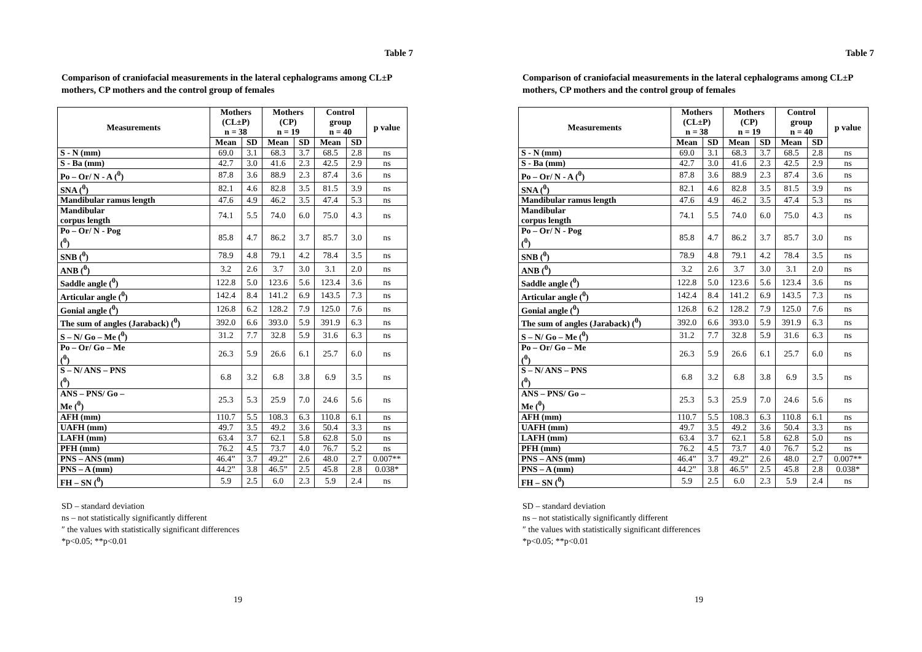Table 7
Comparison of craniofacial measurements in the lateral cephalograms among CL±P mothers, CP mothers and the control group of females
| Measurements | Mothers (CL±P) n = 38 | | Mothers (CP) n = 19 | | Control group n = 40 | | p value |
| --- | --- | --- | --- | --- | --- | --- | --- |
| | Mean | SD | Mean | SD | Mean | SD | |
| S - N (mm) | 69.0 | 3.1 | 68.3 | 3.7 | 68.5 | 2.8 | ns |
| S - Ba (mm) | 42.7 | 3.0 | 41.6 | 2.3 | 42.5 | 2.9 | ns |
| Po – Or/ N - A (<sup>0</sup>) | 87.8 | 3.6 | 88.9 | 2.3 | 87.4 | 3.6 | ns |
| SNA (<sup>0</sup>) | 82.1 | 4.6 | 82.8 | 3.5 | 81.5 | 3.9 | ns |
| Mandibular ramus length | 47.6 | 4.9 | 46.2 | 3.5 | 47.4 | 5.3 | ns |
| Mandibular corpus length | 74.1 | 5.5 | 74.0 | 6.0 | 75.0 | 4.3 | ns |
| Po – Or/ N - Pog (<sup>0</sup>) | 85.8 | 4.7 | 86.2 | 3.7 | 85.7 | 3.0 | ns |
| SNB (<sup>0</sup>) | 78.9 | 4.8 | 79.1 | 4.2 | 78.4 | 3.5 | ns |
| ANB (<sup>0</sup>) | 3.2 | 2.6 | 3.7 | 3.0 | 3.1 | 2.0 | ns |
| Saddle angle (<sup>0</sup>) | 122.8 | 5.0 | 123.6 | 5.6 | 123.4 | 3.6 | ns |
| Articular angle (<sup>0</sup>) | 142.4 | 8.4 | 141.2 | 6.9 | 143.5 | 7.3 | ns |
| Gonial angle (<sup>0</sup>) | 126.8 | 6.2 | 128.2 | 7.9 | 125.0 | 7.6 | ns |
| The sum of angles (Jaraback) (<sup>0</sup>) | 392.0 | 6.6 | 393.0 | 5.9 | 391.9 | 6.3 | ns |
| S – N/ Go – Me (<sup>0</sup>) | 31.2 | 7.7 | 32.8 | 5.9 | 31.6 | 6.3 | ns |
| Po – Or/ Go – Me (<sup>0</sup>) | 26.3 | 5.9 | 26.6 | 6.1 | 25.7 | 6.0 | ns |
| S – N/ ANS – PNS (<sup>0</sup>) | 6.8 | 3.2 | 6.8 | 3.8 | 6.9 | 3.5 | ns |
| ANS – PNS/ Go – Me (<sup>0</sup>) | 25.3 | 5.3 | 25.9 | 7.0 | 24.6 | 5.6 | ns |
| AFH (mm) | 110.7 | 5.5 | 108.3 | 6.3 | 110.8 | 6.1 | ns |
| UAFH (mm) | 49.7 | 3.5 | 49.2 | 3.6 | 50.4 | 3.3 | ns |
| LAFH (mm) | 63.4 | 3.7 | 62.1 | 5.8 | 62.8 | 5.0 | ns |
| PFH (mm) | 76.2 | 4.5 | 73.7 | 4.0 | 76.7 | 5.2 | ns |
| PNS – ANS (mm) | 46.4” | 3.7 | 49.2” | 2.6 | 48.0 | 2.7 | 0.007** |
| PNS – A (mm) | 44.2” | 3.8 | 46.5” | 2.5 | 45.8 | 2.8 | 0.038* |
| FH – SN (<sup>0</sup>) | 5.9 | 2.5 | 6.0 | 2.3 | 5.9 | 2.4 | ns |
SD – standard deviation
ns – not statistically significantly different
″ the values with statistically significant differences
*p<0.05; **p<0.01
19
Table 7
Comparison of craniofacial measurements in the lateral cephalograms among CL±P mothers, CP mothers and the control group of females
| Measurements | Mothers (CL±P) n = 38 | | Mothers (CP) n = 19 | | Control group n = 40 | | p value |
| --- | --- | --- | --- | --- | --- | --- | --- |
| | Mean | SD | Mean | SD | Mean | SD | |
| S - N (mm) | 69.0 | 3.1 | 68.3 | 3.7 | 68.5 | 2.8 | ns |
| S - Ba (mm) | 42.7 | 3.0 | 41.6 | 2.3 | 42.5 | 2.9 | ns |
| Po – Or/ N - A (<sup>0</sup>) | 87.8 | 3.6 | 88.9 | 2.3 | 87.4 | 3.6 | ns |
| SNA (<sup>0</sup>) | 82.1 | 4.6 | 82.8 | 3.5 | 81.5 | 3.9 | ns |
| Mandibular ramus length | 47.6 | 4.9 | 46.2 | 3.5 | 47.4 | 5.3 | ns |
| Mandibular corpus length | 74.1 | 5.5 | 74.0 | 6.0 | 75.0 | 4.3 | ns |
| Po – Or/ N - Pog (<sup>0</sup>) | 85.8 | 4.7 | 86.2 | 3.7 | 85.7 | 3.0 | ns |
| SNB (<sup>0</sup>) | 78.9 | 4.8 | 79.1 | 4.2 | 78.4 | 3.5 | ns |
| ANB (<sup>0</sup>) | 3.2 | 2.6 | 3.7 | 3.0 | 3.1 | 2.0 | ns |
| Saddle angle (<sup>0</sup>) | 122.8 | 5.0 | 123.6 | 5.6 | 123.4 | 3.6 | ns |
| Articular angle (<sup>0</sup>) | 142.4 | 8.4 | 141.2 | 6.9 | 143.5 | 7.3 | ns |
| Gonial angle (<sup>0</sup>) | 126.8 | 6.2 | 128.2 | 7.9 | 125.0 | 7.6 | ns |
| The sum of angles (Jaraback) (<sup>0</sup>) | 392.0 | 6.6 | 393.0 | 5.9 | 391.9 | 6.3 | ns |
| S – N/ Go – Me (<sup>0</sup>) | 31.2 | 7.7 | 32.8 | 5.9 | 31.6 | 6.3 | ns |
| Po – Or/ Go – Me (<sup>0</sup>) | 26.3 | 5.9 | 26.6 | 6.1 | 25.7 | 6.0 | ns |
| S – N/ ANS – PNS (<sup>0</sup>) | 6.8 | 3.2 | 6.8 | 3.8 | 6.9 | 3.5 | ns |
| ANS – PNS/ Go – Me (<sup>0</sup>) | 25.3 | 5.3 | 25.9 | 7.0 | 24.6 | 5.6 | ns |
| AFH (mm) | 110.7 | 5.5 | 108.3 | 6.3 | 110.8 | 6.1 | ns |
| UAFH (mm) | 49.7 | 3.5 | 49.2 | 3.6 | 50.4 | 3.3 | ns |
| LAFH (mm) | 63.4 | 3.7 | 62.1 | 5.8 | 62.8 | 5.0 | ns |
| PFH (mm) | 76.2 | 4.5 | 73.7 | 4.0 | 76.7 | 5.2 | ns |
| PNS – ANS (mm) | 46.4” | 3.7 | 49.2” | 2.6 | 48.0 | 2.7 | 0.007** |
| PNS – A (mm) | 44.2” | 3.8 | 46.5” | 2.5 | 45.8 | 2.8 | 0.038* |
| FH – SN (<sup>0</sup>) | 5.9 | 2.5 | 6.0 | 2.3 | 5.9 | 2.4 | ns |
SD – standard deviation
ns – not statistically significantly different
″ the values with statistically significant differences
*p<0.05; **p<0.01
19